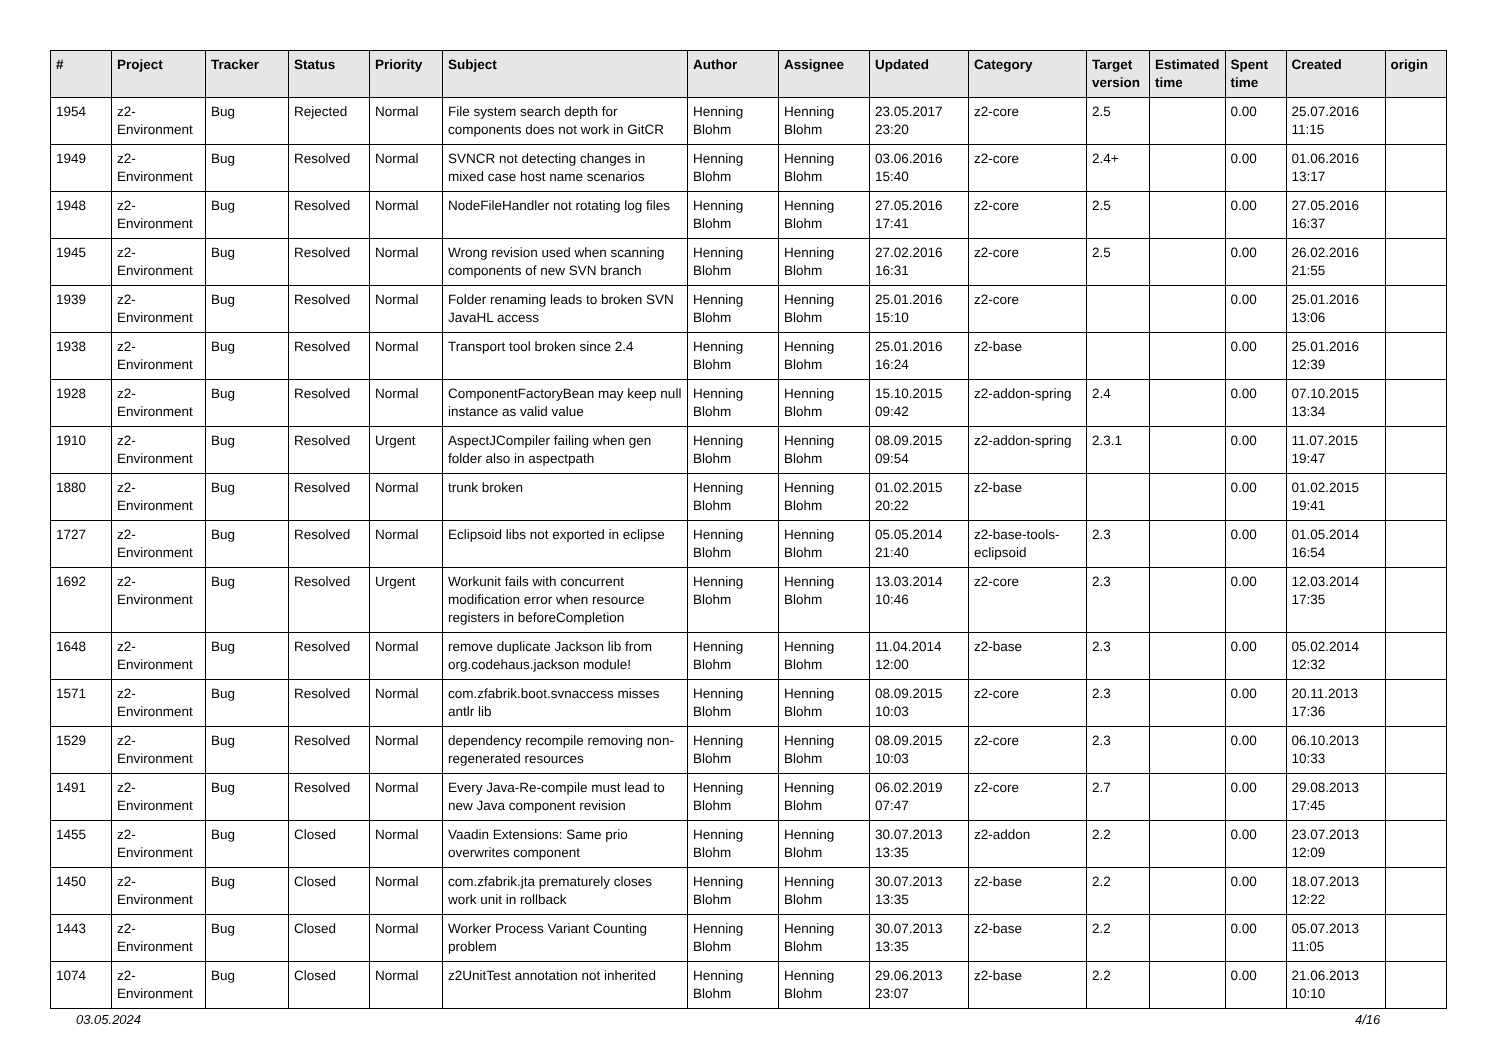| # | Project | Tracker | Status | Priority | Subject | Author | Assignee | Updated | Category | Target version | Estimated time | Spent time | Created | origin |
| --- | --- | --- | --- | --- | --- | --- | --- | --- | --- | --- | --- | --- | --- | --- |
| 1954 | z2-Environment | Bug | Rejected | Normal | File system search depth for components does not work in GitCR | Henning Blohm | Henning Blohm | 23.05.2017 23:20 | z2-core | 2.5 | | 0.00 | 25.07.2016 11:15 | |
| 1949 | z2-Environment | Bug | Resolved | Normal | SVNCR not detecting changes in mixed case host name scenarios | Henning Blohm | Henning Blohm | 03.06.2016 15:40 | z2-core | 2.4+ | | 0.00 | 01.06.2016 13:17 | |
| 1948 | z2-Environment | Bug | Resolved | Normal | NodeFileHandler not rotating log files | Henning Blohm | Henning Blohm | 27.05.2016 17:41 | z2-core | 2.5 | | 0.00 | 27.05.2016 16:37 | |
| 1945 | z2-Environment | Bug | Resolved | Normal | Wrong revision used when scanning components of new SVN branch | Henning Blohm | Henning Blohm | 27.02.2016 16:31 | z2-core | 2.5 | | 0.00 | 26.02.2016 21:55 | |
| 1939 | z2-Environment | Bug | Resolved | Normal | Folder renaming leads to broken SVN JavaHL access | Henning Blohm | Henning Blohm | 25.01.2016 15:10 | z2-core | | | 0.00 | 25.01.2016 13:06 | |
| 1938 | z2-Environment | Bug | Resolved | Normal | Transport tool broken since 2.4 | Henning Blohm | Henning Blohm | 25.01.2016 16:24 | z2-base | | | 0.00 | 25.01.2016 12:39 | |
| 1928 | z2-Environment | Bug | Resolved | Normal | ComponentFactoryBean may keep null instance as valid value | Henning Blohm | Henning Blohm | 15.10.2015 09:42 | z2-addon-spring | 2.4 | | 0.00 | 07.10.2015 13:34 | |
| 1910 | z2-Environment | Bug | Resolved | Urgent | AspectJCompiler failing when gen folder also in aspectpath | Henning Blohm | Henning Blohm | 08.09.2015 09:54 | z2-addon-spring | 2.3.1 | | 0.00 | 11.07.2015 19:47 | |
| 1880 | z2-Environment | Bug | Resolved | Normal | trunk broken | Henning Blohm | Henning Blohm | 01.02.2015 20:22 | z2-base | | | 0.00 | 01.02.2015 19:41 | |
| 1727 | z2-Environment | Bug | Resolved | Normal | Eclipsoid libs not exported in eclipse | Henning Blohm | Henning Blohm | 05.05.2014 21:40 | z2-base-tools-eclipsoid | 2.3 | | 0.00 | 01.05.2014 16:54 | |
| 1692 | z2-Environment | Bug | Resolved | Urgent | Workunit fails with concurrent modification error when resource registers in beforeCompletion | Henning Blohm | Henning Blohm | 13.03.2014 10:46 | z2-core | 2.3 | | 0.00 | 12.03.2014 17:35 | |
| 1648 | z2-Environment | Bug | Resolved | Normal | remove duplicate Jackson lib from org.codehaus.jackson module! | Henning Blohm | Henning Blohm | 11.04.2014 12:00 | z2-base | 2.3 | | 0.00 | 05.02.2014 12:32 | |
| 1571 | z2-Environment | Bug | Resolved | Normal | com.zfabrik.boot.svnaccess misses antlr lib | Henning Blohm | Henning Blohm | 08.09.2015 10:03 | z2-core | 2.3 | | 0.00 | 20.11.2013 17:36 | |
| 1529 | z2-Environment | Bug | Resolved | Normal | dependency recompile removing non-regenerated resources | Henning Blohm | Henning Blohm | 08.09.2015 10:03 | z2-core | 2.3 | | 0.00 | 06.10.2013 10:33 | |
| 1491 | z2-Environment | Bug | Resolved | Normal | Every Java-Re-compile must lead to new Java component revision | Henning Blohm | Henning Blohm | 06.02.2019 07:47 | z2-core | 2.7 | | 0.00 | 29.08.2013 17:45 | |
| 1455 | z2-Environment | Bug | Closed | Normal | Vaadin Extensions: Same prio overwrites component | Henning Blohm | Henning Blohm | 30.07.2013 13:35 | z2-addon | 2.2 | | 0.00 | 23.07.2013 12:09 | |
| 1450 | z2-Environment | Bug | Closed | Normal | com.zfabrik.jta prematurely closes work unit in rollback | Henning Blohm | Henning Blohm | 30.07.2013 13:35 | z2-base | 2.2 | | 0.00 | 18.07.2013 12:22 | |
| 1443 | z2-Environment | Bug | Closed | Normal | Worker Process Variant Counting problem | Henning Blohm | Henning Blohm | 30.07.2013 13:35 | z2-base | 2.2 | | 0.00 | 05.07.2013 11:05 | |
| 1074 | z2-Environment | Bug | Closed | Normal | z2UnitTest annotation not inherited | Henning Blohm | Henning Blohm | 29.06.2013 23:07 | z2-base | 2.2 | | 0.00 | 21.06.2013 10:10 | |
03.05.2024 4/16